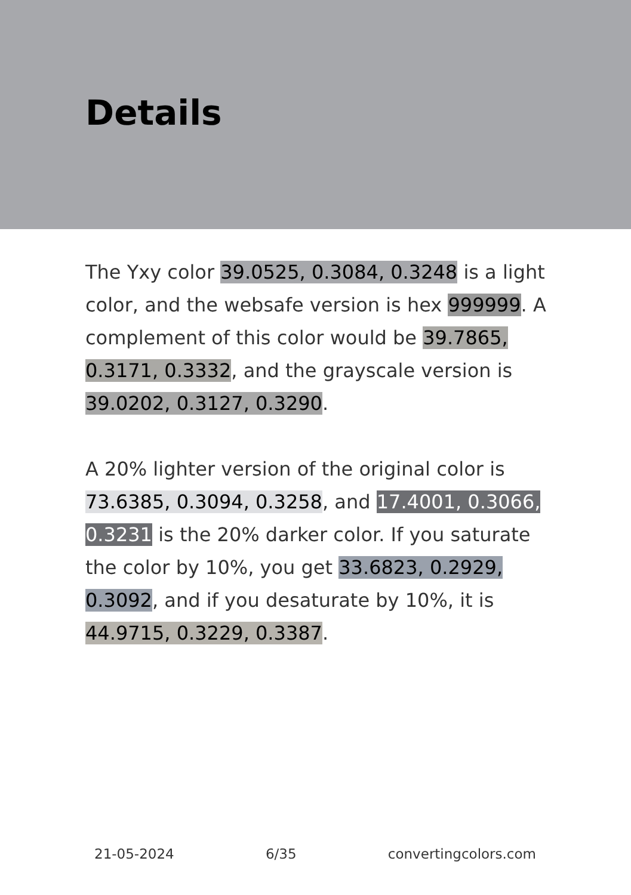Details
The Yxy color 39.0525, 0.3084, 0.3248 is a light color, and the websafe version is hex 999999. A complement of this color would be 39.7865, 0.3171, 0.3332, and the grayscale version is 39.0202, 0.3127, 0.3290.
A 20% lighter version of the original color is 73.6385, 0.3094, 0.3258, and 17.4001, 0.3066, 0.3231 is the 20% darker color. If you saturate the color by 10%, you get 33.6823, 0.2929, 0.3092, and if you desaturate by 10%, it is 44.9715, 0.3229, 0.3387.
21-05-2024 6/35 convertingcolors.com